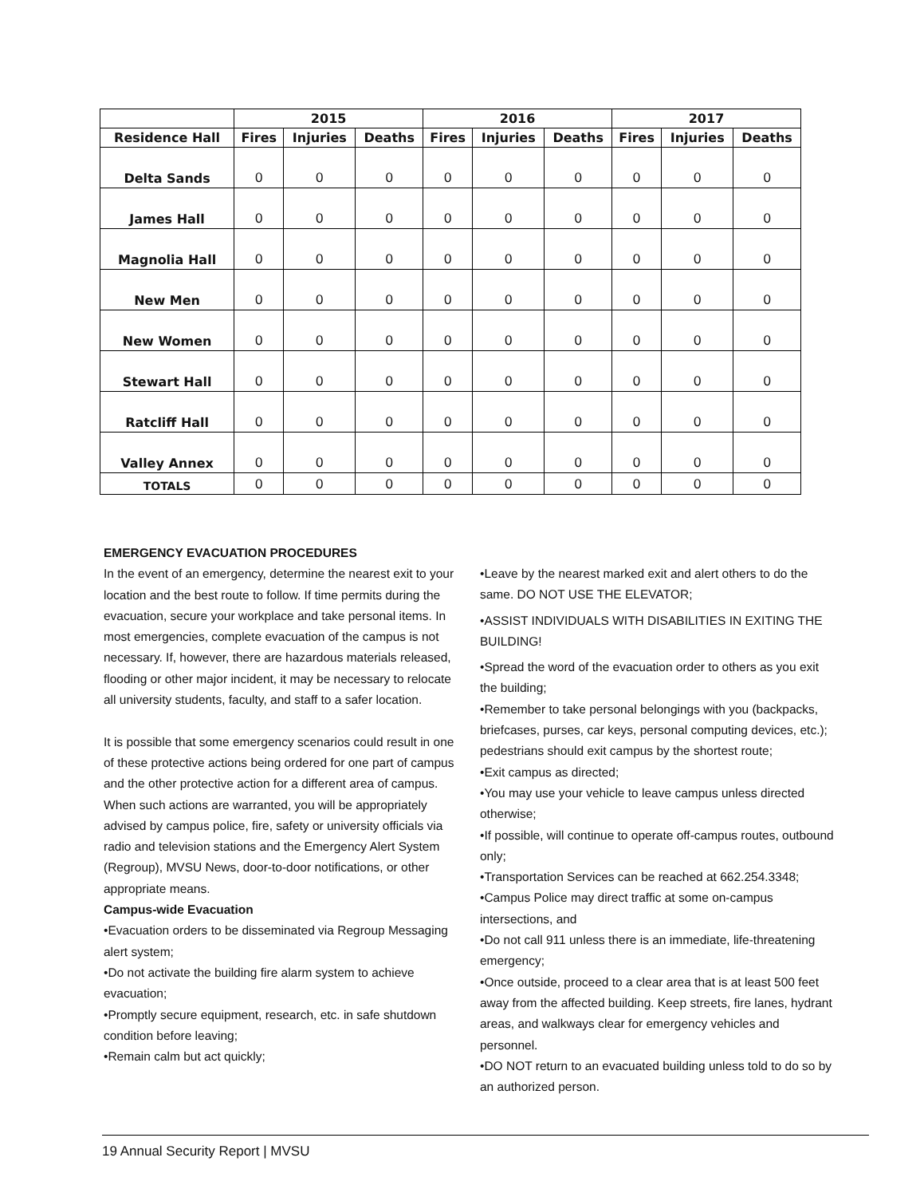| | 2015 | | | 2016 | | | 2017 | | |
| --- | --- | --- | --- | --- | --- | --- | --- | --- | --- |
| Residence Hall | Fires | Injuries | Deaths | Fires | Injuries | Deaths | Fires | Injuries | Deaths |
| Delta Sands | 0 | 0 | 0 | 0 | 0 | 0 | 0 | 0 | 0 |
| James Hall | 0 | 0 | 0 | 0 | 0 | 0 | 0 | 0 | 0 |
| Magnolia Hall | 0 | 0 | 0 | 0 | 0 | 0 | 0 | 0 | 0 |
| New Men | 0 | 0 | 0 | 0 | 0 | 0 | 0 | 0 | 0 |
| New Women | 0 | 0 | 0 | 0 | 0 | 0 | 0 | 0 | 0 |
| Stewart Hall | 0 | 0 | 0 | 0 | 0 | 0 | 0 | 0 | 0 |
| Ratcliff Hall | 0 | 0 | 0 | 0 | 0 | 0 | 0 | 0 | 0 |
| Valley Annex | 0 | 0 | 0 | 0 | 0 | 0 | 0 | 0 | 0 |
| TOTALS | 0 | 0 | 0 | 0 | 0 | 0 | 0 | 0 | 0 |
EMERGENCY EVACUATION PROCEDURES
In the event of an emergency, determine the nearest exit to your location and the best route to follow. If time permits during the evacuation, secure your workplace and take personal items. In most emergencies, complete evacuation of the campus is not necessary. If, however, there are hazardous materials released, flooding or other major incident, it may be necessary to relocate all university students, faculty, and staff to a safer location.
It is possible that some emergency scenarios could result in one of these protective actions being ordered for one part of campus and the other protective action for a different area of campus. When such actions are warranted, you will be appropriately advised by campus police, fire, safety or university officials via radio and television stations and the Emergency Alert System (Regroup), MVSU News, door-to-door notifications, or other appropriate means.
Campus-wide Evacuation
•Evacuation orders to be disseminated via Regroup Messaging alert system;
•Do not activate the building fire alarm system to achieve evacuation;
•Promptly secure equipment, research, etc. in safe shutdown condition before leaving;
•Remain calm but act quickly;
•Leave by the nearest marked exit and alert others to do the same. DO NOT USE THE ELEVATOR;
•ASSIST INDIVIDUALS WITH DISABILITIES IN EXITING THE BUILDING!
•Spread the word of the evacuation order to others as you exit the building;
•Remember to take personal belongings with you (backpacks, briefcases, purses, car keys, personal computing devices, etc.); pedestrians should exit campus by the shortest route;
•Exit campus as directed;
•You may use your vehicle to leave campus unless directed otherwise;
•If possible, will continue to operate off-campus routes, outbound only;
•Transportation Services can be reached at 662.254.3348;
•Campus Police may direct traffic at some on-campus intersections, and
•Do not call 911 unless there is an immediate, life-threatening emergency;
•Once outside, proceed to a clear area that is at least 500 feet away from the affected building. Keep streets, fire lanes, hydrant areas, and walkways clear for emergency vehicles and personnel.
•DO NOT return to an evacuated building unless told to do so by an authorized person.
19 Annual Security Report | MVSU